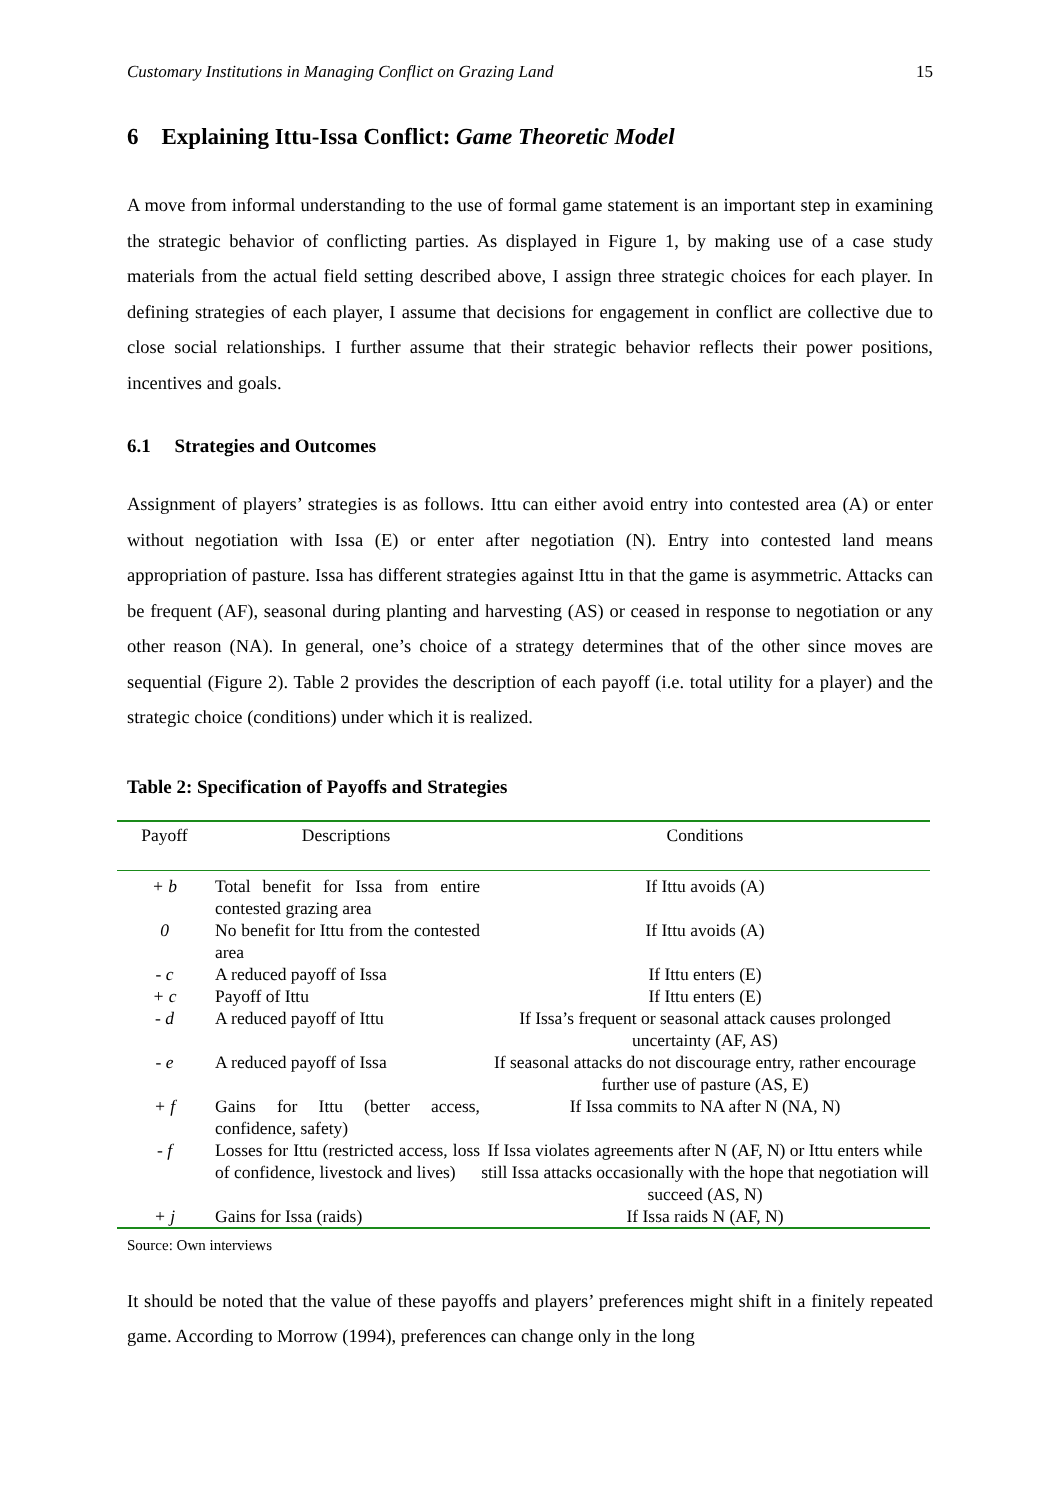Customary Institutions in Managing Conflict on Grazing Land 15
6 Explaining Ittu-Issa Conflict: Game Theoretic Model
A move from informal understanding to the use of formal game statement is an important step in examining the strategic behavior of conflicting parties. As displayed in Figure 1, by making use of a case study materials from the actual field setting described above, I assign three strategic choices for each player. In defining strategies of each player, I assume that decisions for engagement in conflict are collective due to close social relationships. I further assume that their strategic behavior reflects their power positions, incentives and goals.
6.1 Strategies and Outcomes
Assignment of players’ strategies is as follows. Ittu can either avoid entry into contested area (A) or enter without negotiation with Issa (E) or enter after negotiation (N). Entry into contested land means appropriation of pasture. Issa has different strategies against Ittu in that the game is asymmetric. Attacks can be frequent (AF), seasonal during planting and harvesting (AS) or ceased in response to negotiation or any other reason (NA). In general, one’s choice of a strategy determines that of the other since moves are sequential (Figure 2). Table 2 provides the description of each payoff (i.e. total utility for a player) and the strategic choice (conditions) under which it is realized.
Table 2: Specification of Payoffs and Strategies
| Payoff | Descriptions | Conditions |
| --- | --- | --- |
| + b | Total benefit for Issa from entire contested grazing area | If Ittu avoids (A) |
| 0 | No benefit for Ittu from the contested area | If Ittu avoids (A) |
| - c | A reduced payoff of Issa | If Ittu enters (E) |
| + c | Payoff of Ittu | If Ittu enters (E) |
| - d | A reduced payoff of Ittu | If Issa’s frequent or seasonal attack causes prolonged uncertainty (AF, AS) |
| - e | A reduced payoff of Issa | If seasonal attacks do not discourage entry, rather encourage further use of pasture (AS, E) |
| + f | Gains for Ittu (better access, confidence, safety) | If Issa commits to NA after N (NA, N) |
| - f | Losses for Ittu (restricted access, loss of confidence, livestock and lives) | If Issa violates agreements after N (AF, N) or Ittu enters while still Issa attacks occasionally with the hope that negotiation will succeed (AS, N) |
| + j | Gains for Issa (raids) | If Issa raids N (AF, N) |
Source: Own interviews
It should be noted that the value of these payoffs and players’ preferences might shift in a finitely repeated game. According to Morrow (1994), preferences can change only in the long